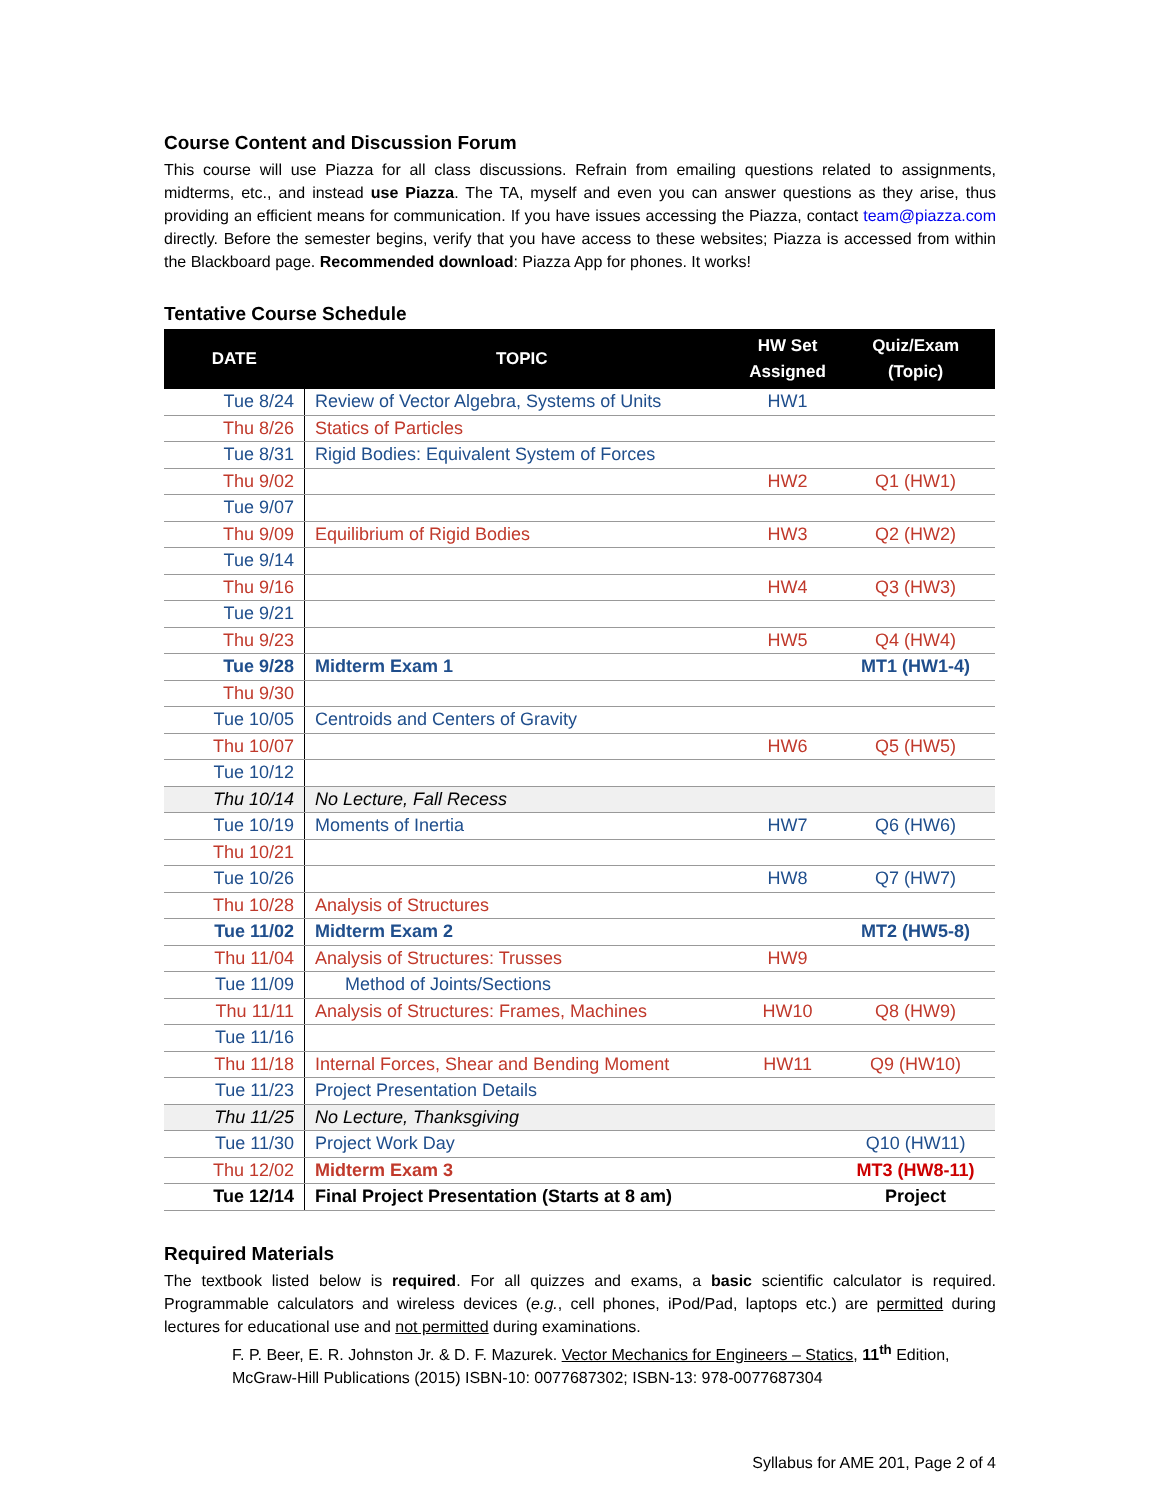Course Content and Discussion Forum
This course will use Piazza for all class discussions. Refrain from emailing questions related to assignments, midterms, etc., and instead use Piazza. The TA, myself and even you can answer questions as they arise, thus providing an efficient means for communication. If you have issues accessing the Piazza, contact team@piazza.com directly. Before the semester begins, verify that you have access to these websites; Piazza is accessed from within the Blackboard page. Recommended download: Piazza App for phones. It works!
Tentative Course Schedule
| DATE | TOPIC | HW Set Assigned | Quiz/Exam (Topic) |
| --- | --- | --- | --- |
| Tue 8/24 | Review of Vector Algebra, Systems of Units | HW1 | |
| Thu 8/26 | Statics of Particles | | |
| Tue 8/31 | Rigid Bodies: Equivalent System of Forces | | |
| Thu 9/02 | | HW2 | Q1 (HW1) |
| Tue 9/07 | | | |
| Thu 9/09 | Equilibrium of Rigid Bodies | HW3 | Q2 (HW2) |
| Tue 9/14 | | | |
| Thu 9/16 | | HW4 | Q3 (HW3) |
| Tue 9/21 | | | |
| Thu 9/23 | | HW5 | Q4 (HW4) |
| Tue 9/28 | Midterm Exam 1 | | MT1 (HW1-4) |
| Thu 9/30 | | | |
| Tue 10/05 | Centroids and Centers of Gravity | | |
| Thu 10/07 | | HW6 | Q5 (HW5) |
| Tue 10/12 | | | |
| Thu 10/14 | No Lecture, Fall Recess | | |
| Tue 10/19 | Moments of Inertia | HW7 | Q6 (HW6) |
| Thu 10/21 | | | |
| Tue 10/26 | | HW8 | Q7 (HW7) |
| Thu 10/28 | Analysis of Structures | | |
| Tue 11/02 | Midterm Exam 2 | | MT2 (HW5-8) |
| Thu 11/04 | Analysis of Structures: Trusses | HW9 | |
| Tue 11/09 | Method of Joints/Sections | | |
| Thu 11/11 | Analysis of Structures: Frames, Machines | HW10 | Q8 (HW9) |
| Tue 11/16 | | | |
| Thu 11/18 | Internal Forces, Shear and Bending Moment | HW11 | Q9 (HW10) |
| Tue 11/23 | Project Presentation Details | | |
| Thu 11/25 | No Lecture, Thanksgiving | | |
| Tue 11/30 | Project Work Day | | Q10 (HW11) |
| Thu 12/02 | Midterm Exam 3 | | MT3 (HW8-11) |
| Tue 12/14 | Final Project Presentation (Starts at 8 am) | | Project |
Required Materials
The textbook listed below is required. For all quizzes and exams, a basic scientific calculator is required. Programmable calculators and wireless devices (e.g., cell phones, iPod/Pad, laptops etc.) are permitted during lectures for educational use and not permitted during examinations.
F. P. Beer, E. R. Johnston Jr. & D. F. Mazurek. Vector Mechanics for Engineers – Statics, 11<sup>th</sup> Edition, McGraw-Hill Publications (2015) ISBN-10: 0077687302; ISBN-13: 978-0077687304
Syllabus for AME 201, Page 2 of 4